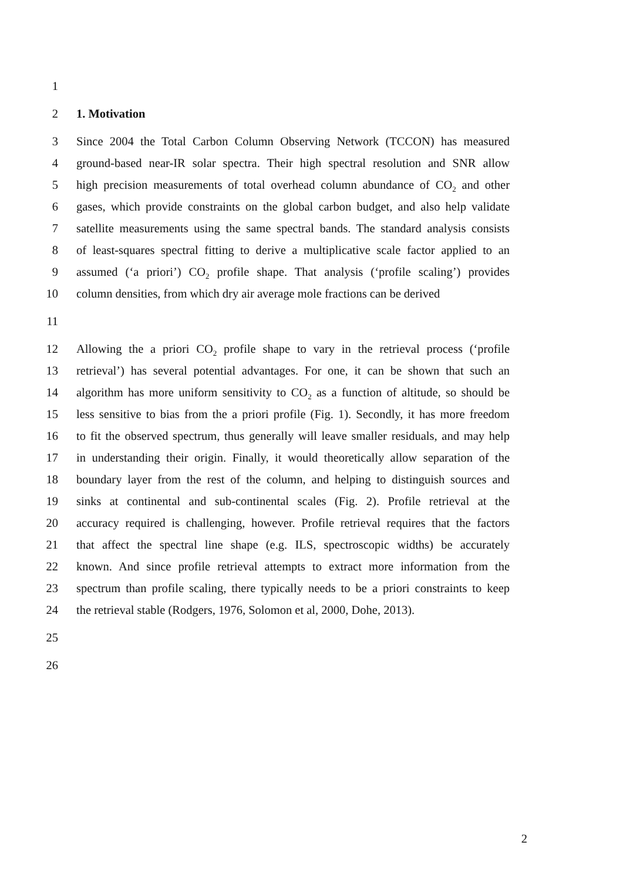1
2 1. Motivation
3 Since 2004 the Total Carbon Column Observing Network (TCCON) has measured
4 ground-based near-IR solar spectra. Their high spectral resolution and SNR allow
5 high precision measurements of total overhead column abundance of CO<sub>2</sub> and other
6 gases, which provide constraints on the global carbon budget, and also help validate
7 satellite measurements using the same spectral bands. The standard analysis consists
8 of least-squares spectral fitting to derive a multiplicative scale factor applied to an
9 assumed (‘a priori’) CO<sub>2</sub> profile shape. That analysis (‘profile scaling’) provides
10 column densities, from which dry air average mole fractions can be derived
11
12 Allowing the a priori CO<sub>2</sub> profile shape to vary in the retrieval process (‘profile
13 retrieval’) has several potential advantages. For one, it can be shown that such an
14 algorithm has more uniform sensitivity to CO<sub>2</sub> as a function of altitude, so should be
15 less sensitive to bias from the a priori profile (Fig. 1). Secondly, it has more freedom
16 to fit the observed spectrum, thus generally will leave smaller residuals, and may help
17 in understanding their origin. Finally, it would theoretically allow separation of the
18 boundary layer from the rest of the column, and helping to distinguish sources and
19 sinks at continental and sub-continental scales (Fig. 2). Profile retrieval at the
20 accuracy required is challenging, however. Profile retrieval requires that the factors
21 that affect the spectral line shape (e.g. ILS, spectroscopic widths) be accurately
22 known. And since profile retrieval attempts to extract more information from the
23 spectrum than profile scaling, there typically needs to be a priori constraints to keep
24 the retrieval stable (Rodgers, 1976, Solomon et al, 2000, Dohe, 2013).
25
26
2